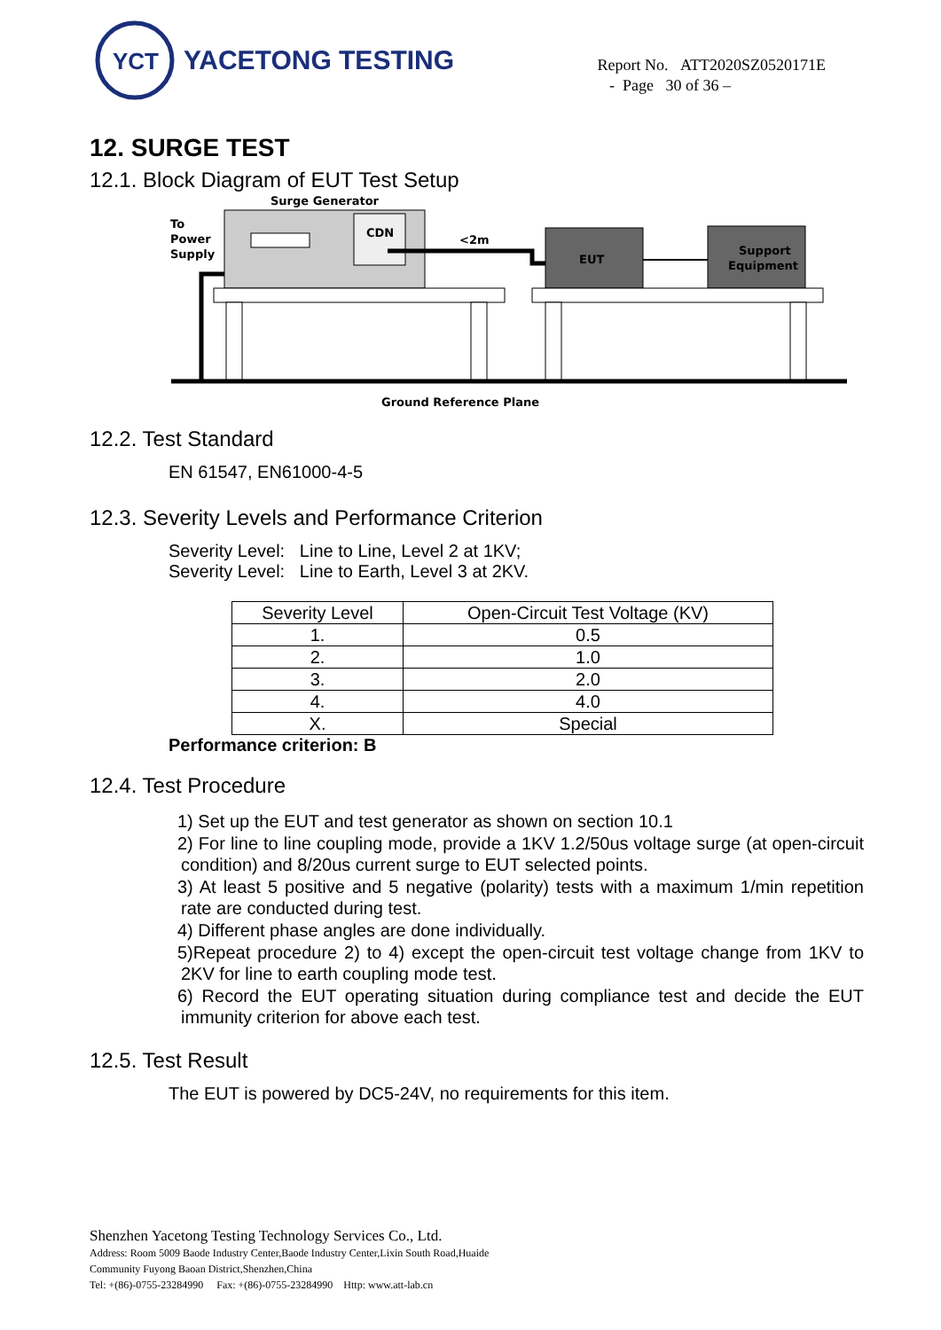YCT
YACETONG TESTING
Report No. ATT2020SZ0520171E
- Page 30 of 36 –
12. SURGE TEST
12.1. Block Diagram of EUT Test Setup
Surge Generator
To
Power
Supply
CDN
<2m
EUT
Support
Equipment
Ground Reference Plane
12.2. Test Standard
EN 61547, EN61000-4-5
12.3. Severity Levels and Performance Criterion
Severity Level: Line to Line, Level 2 at 1KV;
Severity Level: Line to Earth, Level 3 at 2KV.
| Severity Level | Open-Circuit Test Voltage (KV) |
| 1. | 0.5 |
| 2. | 1.0 |
| 3. | 2.0 |
| 4. | 4.0 |
| X. | Special |
Performance criterion: B
12.4. Test Procedure
1) Set up the EUT and test generator as shown on section 10.1
2) For line to line coupling mode, provide a 1KV 1.2/50us voltage surge (at open-circuit condition) and 8/20us current surge to EUT selected points.
3) At least 5 positive and 5 negative (polarity) tests with a maximum 1/min repetition rate are conducted during test.
4) Different phase angles are done individually.
5)Repeat procedure 2) to 4) except the open-circuit test voltage change from 1KV to 2KV for line to earth coupling mode test.
6) Record the EUT operating situation during compliance test and decide the EUT immunity criterion for above each test.
12.5. Test Result
The EUT is powered by DC5-24V, no requirements for this item.
Shenzhen Yacetong Testing Technology Services Co., Ltd.
Address: Room 5009 Baode Industry Center,Baode Industry Center,Lixin South Road,Huaide
Community Fuyong Baoan District,Shenzhen,China
Tel: +(86)-0755-23284990 Fax: +(86)-0755-23284990 Http: www.att-lab.cn